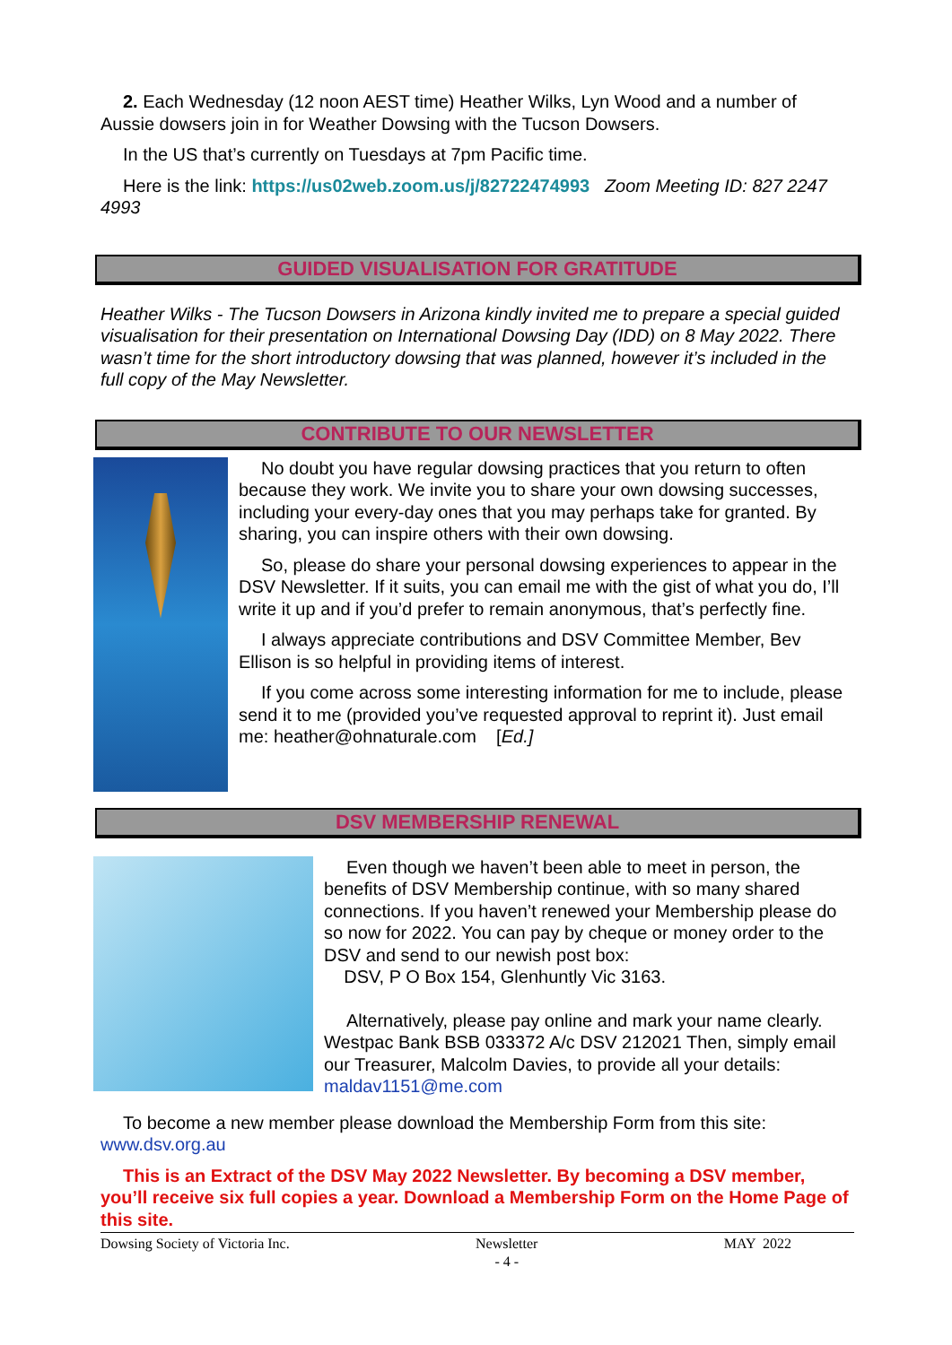2. Each Wednesday (12 noon AEST time) Heather Wilks, Lyn Wood and a number of Aussie dowsers join in for Weather Dowsing with the Tucson Dowsers.
In the US that’s currently on Tuesdays at 7pm Pacific time.
Here is the link: https://us02web.zoom.us/j/82722474993 Zoom Meeting ID: 827 2247 4993
GUIDED VISUALISATION FOR GRATITUDE
Heather Wilks - The Tucson Dowsers in Arizona kindly invited me to prepare a special guided visualisation for their presentation on International Dowsing Day (IDD) on 8 May 2022. There wasn’t time for the short introductory dowsing that was planned, however it’s included in the full copy of the May Newsletter.
CONTRIBUTE TO OUR NEWSLETTER
No doubt you have regular dowsing practices that you return to often because they work. We invite you to share your own dowsing successes, including your every-day ones that you may perhaps take for granted. By sharing, you can inspire others with their own dowsing.
So, please do share your personal dowsing experiences to appear in the DSV Newsletter. If it suits, you can email me with the gist of what you do, I’ll write it up and if you’d prefer to remain anonymous, that’s perfectly fine.
I always appreciate contributions and DSV Committee Member, Bev Ellison is so helpful in providing items of interest.
If you come across some interesting information for me to include, please send it to me (provided you’ve requested approval to reprint it). Just email me: heather@ohnaturale.com [Ed.]
DSV MEMBERSHIP RENEWAL
Even though we haven’t been able to meet in person, the benefits of DSV Membership continue, with so many shared connections. If you haven’t renewed your Membership please do so now for 2022. You can pay by cheque or money order to the DSV and send to our newish post box:
DSV, P O Box 154, Glenhuntly Vic 3163.
Alternatively, please pay online and mark your name clearly. Westpac Bank BSB 033372 A/c DSV 212021 Then, simply email our Treasurer, Malcolm Davies, to provide all your details: maldav1151@me.com
To become a new member please download the Membership Form from this site: www.dsv.org.au
This is an Extract of the DSV May 2022 Newsletter. By becoming a DSV member, you’ll receive six full copies a year. Download a Membership Form on the Home Page of this site.
Dowsing Society of Victoria Inc. Newsletter
- 4 - MAY 2022